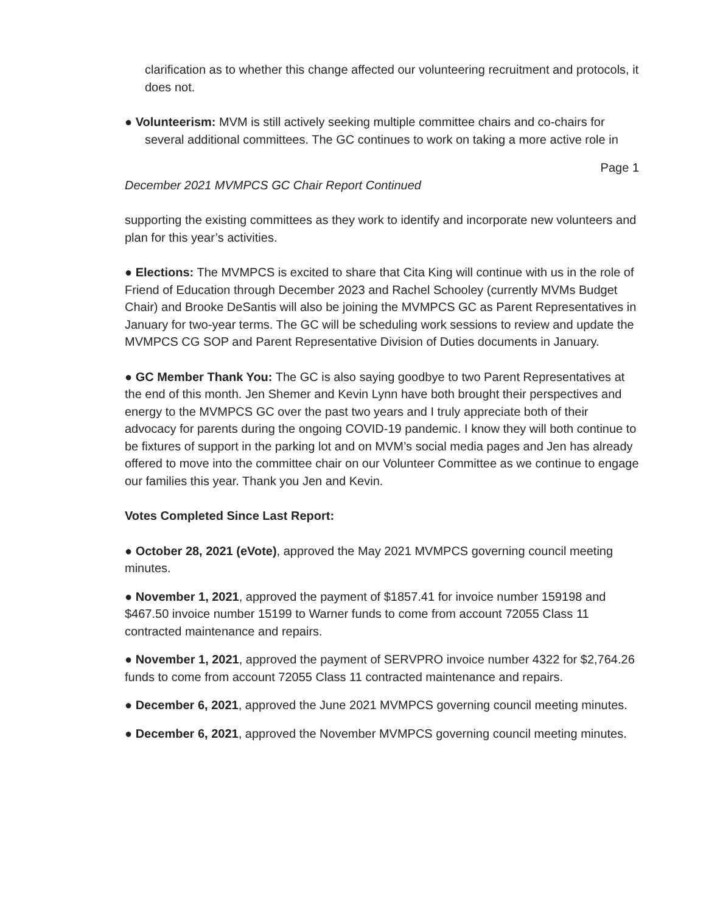clarification as to whether this change affected our volunteering recruitment and protocols, it does not.
● Volunteerism: MVM is still actively seeking multiple committee chairs and co-chairs for several additional committees. The GC continues to work on taking a more active role in
Page 1
December 2021 MVMPCS GC Chair Report Continued
supporting the existing committees as they work to identify and incorporate new volunteers and plan for this year’s activities.
● Elections: The MVMPCS is excited to share that Cita King will continue with us in the role of Friend of Education through December 2023 and Rachel Schooley (currently MVMs Budget Chair) and Brooke DeSantis will also be joining the MVMPCS GC as Parent Representatives in January for two-year terms. The GC will be scheduling work sessions to review and update the MVMPCS CG SOP and Parent Representative Division of Duties documents in January.
● GC Member Thank You: The GC is also saying goodbye to two Parent Representatives at the end of this month. Jen Shemer and Kevin Lynn have both brought their perspectives and energy to the MVMPCS GC over the past two years and I truly appreciate both of their advocacy for parents during the ongoing COVID-19 pandemic. I know they will both continue to be fixtures of support in the parking lot and on MVM’s social media pages and Jen has already offered to move into the committee chair on our Volunteer Committee as we continue to engage our families this year. Thank you Jen and Kevin.
Votes Completed Since Last Report:
● October 28, 2021 (eVote), approved the May 2021 MVMPCS governing council meeting minutes.
● November 1, 2021, approved the payment of $1857.41 for invoice number 159198 and $467.50 invoice number 15199 to Warner funds to come from account 72055 Class 11 contracted maintenance and repairs.
● November 1, 2021, approved the payment of SERVPRO invoice number 4322 for $2,764.26 funds to come from account 72055 Class 11 contracted maintenance and repairs.
● December 6, 2021, approved the June 2021 MVMPCS governing council meeting minutes.
● December 6, 2021, approved the November MVMPCS governing council meeting minutes.